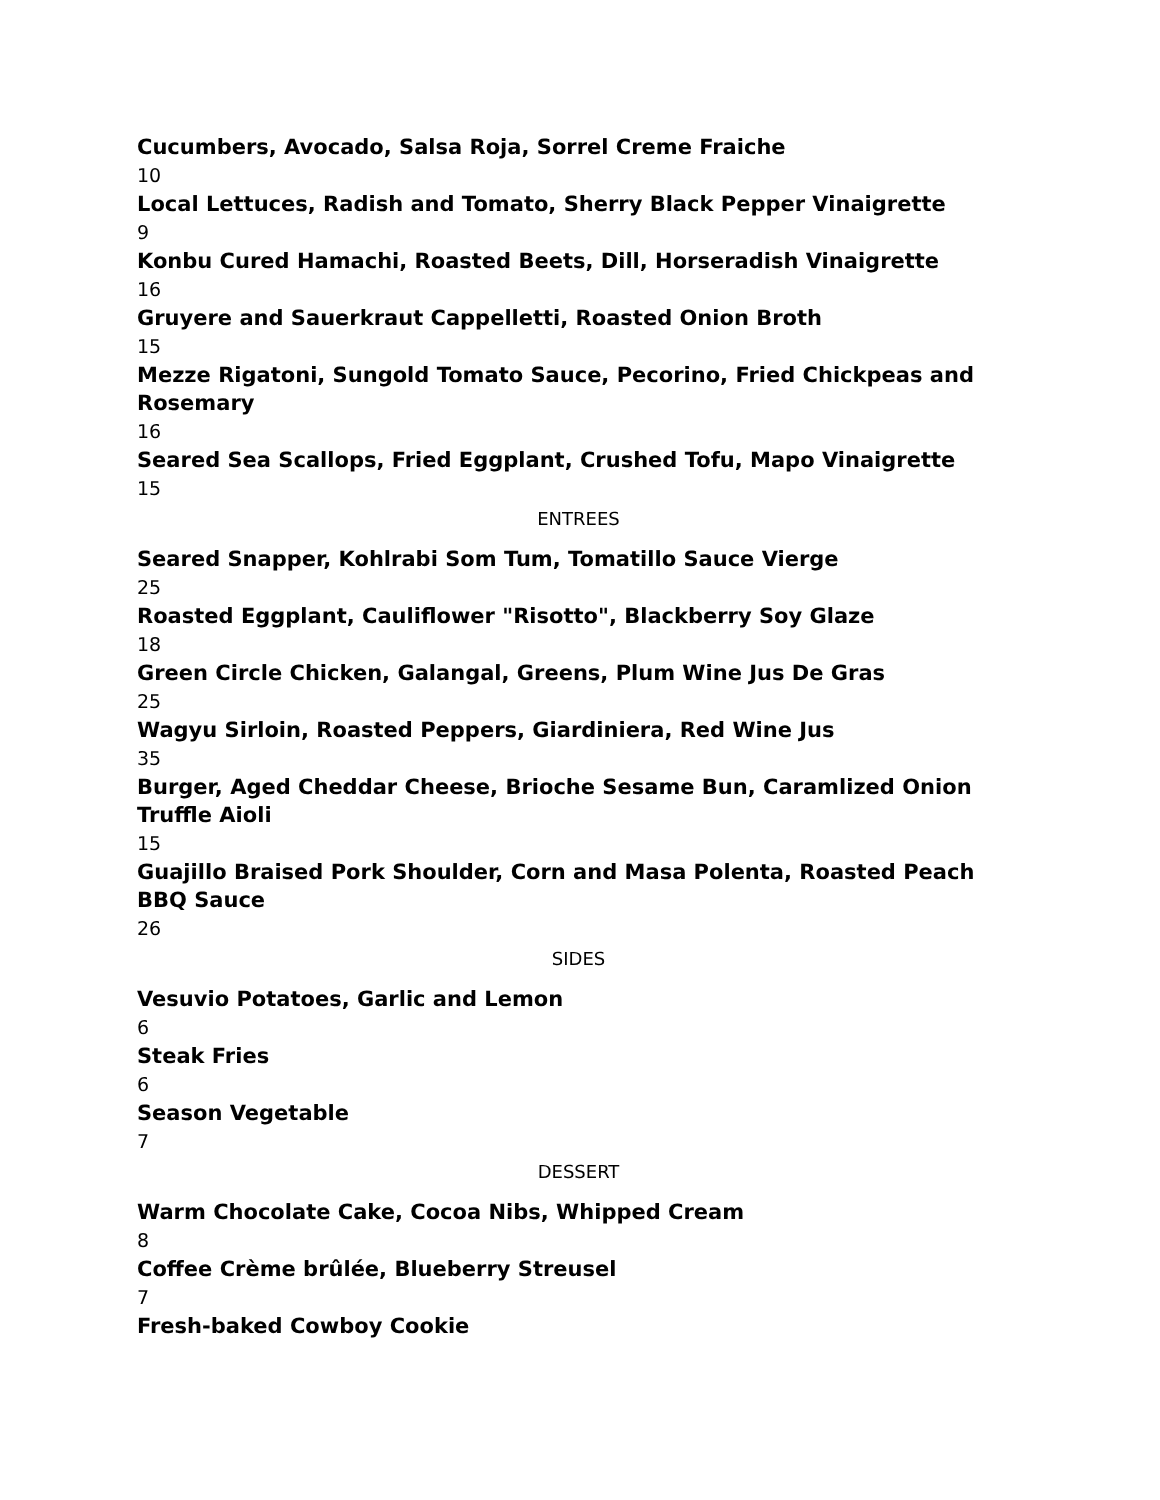Cucumbers, Avocado, Salsa Roja, Sorrel Creme Fraiche
10
Local Lettuces, Radish and Tomato, Sherry Black Pepper Vinaigrette
9
Konbu Cured Hamachi, Roasted Beets, Dill, Horseradish Vinaigrette
16
Gruyere and Sauerkraut Cappelletti, Roasted Onion Broth
15
Mezze Rigatoni, Sungold Tomato Sauce, Pecorino, Fried Chickpeas and Rosemary
16
Seared Sea Scallops, Fried Eggplant, Crushed Tofu, Mapo Vinaigrette
15
ENTREES
Seared Snapper, Kohlrabi Som Tum, Tomatillo Sauce Vierge
25
Roasted Eggplant, Cauliflower "Risotto", Blackberry Soy Glaze
18
Green Circle Chicken, Galangal, Greens, Plum Wine Jus De Gras
25
Wagyu Sirloin, Roasted Peppers, Giardiniera, Red Wine Jus
35
Burger, Aged Cheddar Cheese, Brioche Sesame Bun, Caramlized Onion Truffle Aioli
15
Guajillo Braised Pork Shoulder, Corn and Masa Polenta, Roasted Peach BBQ Sauce
26
SIDES
Vesuvio Potatoes, Garlic and Lemon
6
Steak Fries
6
Season Vegetable
7
DESSERT
Warm Chocolate Cake, Cocoa Nibs, Whipped Cream
8
Coffee Crème brûlée, Blueberry Streusel
7
Fresh-baked Cowboy Cookie